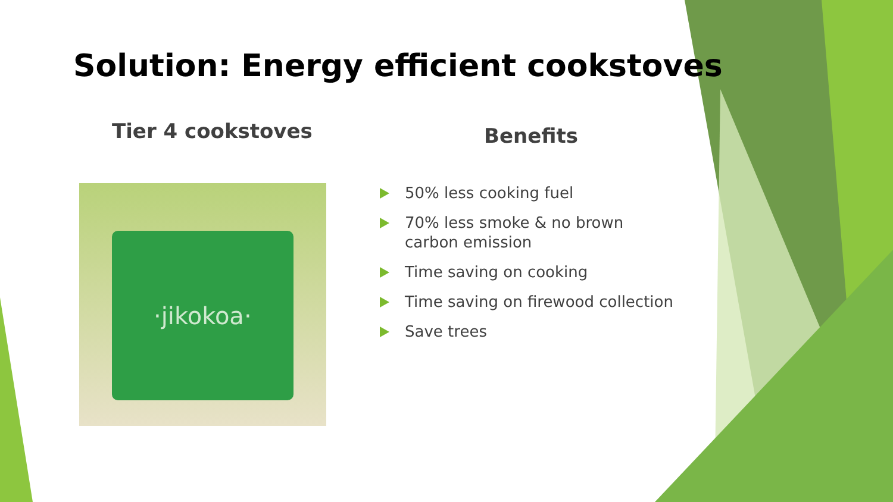Solution: Energy efficient cookstoves
Tier 4 cookstoves
·jikokoa·
Benefits
50% less cooking fuel
70% less smoke & no brown carbon emission
Time saving on cooking
Time saving on firewood collection
Save trees